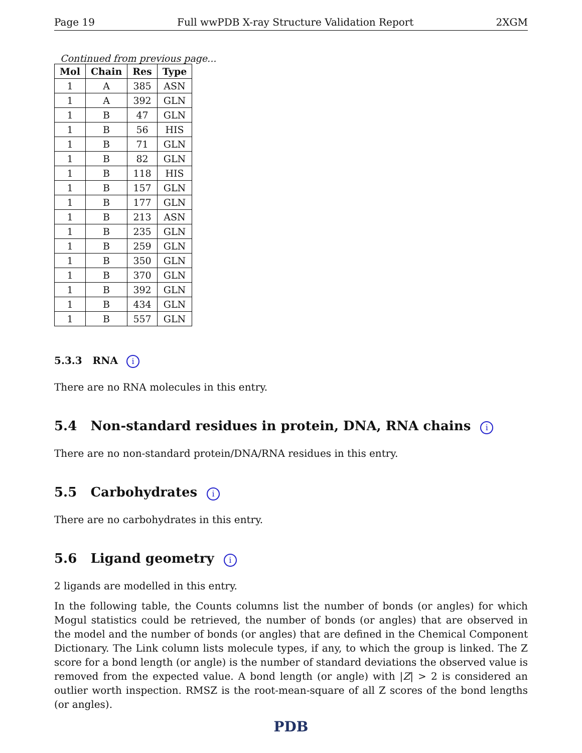Page 19 Full wwPDB X-ray Structure Validation Report 2XGM
Continued from previous page...
| Mol | Chain | Res | Type |
| --- | --- | --- | --- |
| 1 | A | 385 | ASN |
| 1 | A | 392 | GLN |
| 1 | B | 47 | GLN |
| 1 | B | 56 | HIS |
| 1 | B | 71 | GLN |
| 1 | B | 82 | GLN |
| 1 | B | 118 | HIS |
| 1 | B | 157 | GLN |
| 1 | B | 177 | GLN |
| 1 | B | 213 | ASN |
| 1 | B | 235 | GLN |
| 1 | B | 259 | GLN |
| 1 | B | 350 | GLN |
| 1 | B | 370 | GLN |
| 1 | B | 392 | GLN |
| 1 | B | 434 | GLN |
| 1 | B | 557 | GLN |
5.3.3 RNA i
There are no RNA molecules in this entry.
5.4 Non-standard residues in protein, DNA, RNA chains i
There are no non-standard protein/DNA/RNA residues in this entry.
5.5 Carbohydrates i
There are no carbohydrates in this entry.
5.6 Ligand geometry i
2 ligands are modelled in this entry.
In the following table, the Counts columns list the number of bonds (or angles) for which Mogul statistics could be retrieved, the number of bonds (or angles) that are observed in the model and the number of bonds (or angles) that are defined in the Chemical Component Dictionary. The Link column lists molecule types, if any, to which the group is linked. The Z score for a bond length (or angle) is the number of standard deviations the observed value is removed from the expected value. A bond length (or angle) with |Z| > 2 is considered an outlier worth inspection. RMSZ is the root-mean-square of all Z scores of the bond lengths (or angles).
PDB